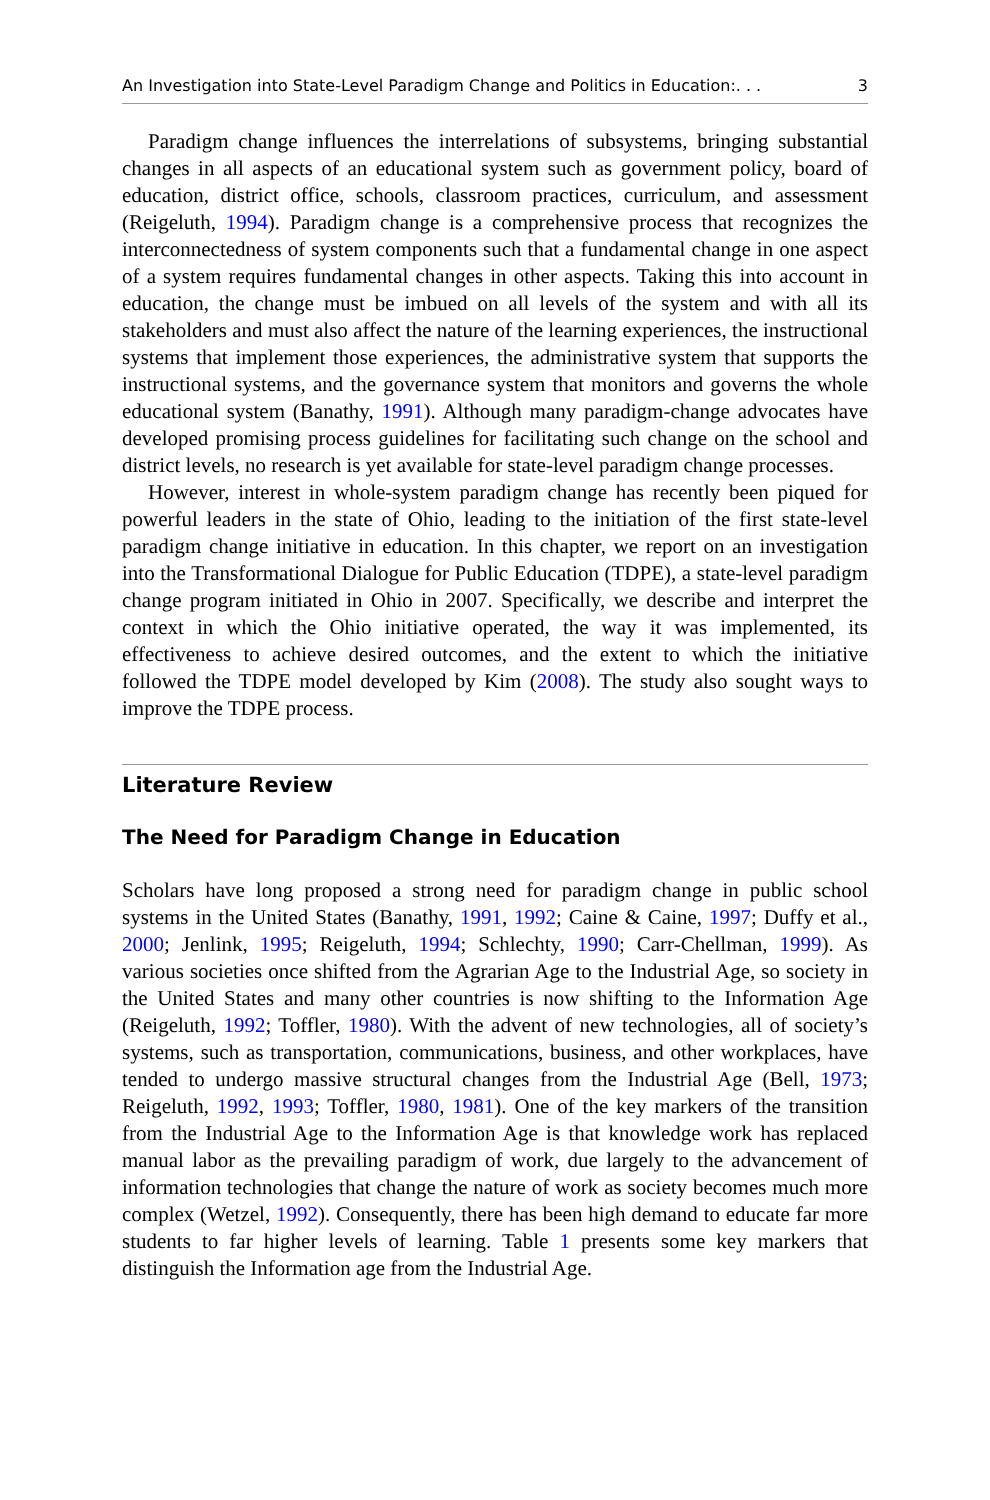An Investigation into State-Level Paradigm Change and Politics in Education:. . . 3
Paradigm change influences the interrelations of subsystems, bringing substantial changes in all aspects of an educational system such as government policy, board of education, district office, schools, classroom practices, curriculum, and assessment (Reigeluth, 1994). Paradigm change is a comprehensive process that recognizes the interconnectedness of system components such that a fundamental change in one aspect of a system requires fundamental changes in other aspects. Taking this into account in education, the change must be imbued on all levels of the system and with all its stakeholders and must also affect the nature of the learning experiences, the instructional systems that implement those experiences, the administrative system that supports the instructional systems, and the governance system that monitors and governs the whole educational system (Banathy, 1991). Although many paradigm-change advocates have developed promising process guidelines for facilitating such change on the school and district levels, no research is yet available for state-level paradigm change processes.
However, interest in whole-system paradigm change has recently been piqued for powerful leaders in the state of Ohio, leading to the initiation of the first state-level paradigm change initiative in education. In this chapter, we report on an investigation into the Transformational Dialogue for Public Education (TDPE), a state-level paradigm change program initiated in Ohio in 2007. Specifically, we describe and interpret the context in which the Ohio initiative operated, the way it was implemented, its effectiveness to achieve desired outcomes, and the extent to which the initiative followed the TDPE model developed by Kim (2008). The study also sought ways to improve the TDPE process.
Literature Review
The Need for Paradigm Change in Education
Scholars have long proposed a strong need for paradigm change in public school systems in the United States (Banathy, 1991, 1992; Caine & Caine, 1997; Duffy et al., 2000; Jenlink, 1995; Reigeluth, 1994; Schlechty, 1990; Carr-Chellman, 1999). As various societies once shifted from the Agrarian Age to the Industrial Age, so society in the United States and many other countries is now shifting to the Information Age (Reigeluth, 1992; Toffler, 1980). With the advent of new technologies, all of society’s systems, such as transportation, communications, business, and other workplaces, have tended to undergo massive structural changes from the Industrial Age (Bell, 1973; Reigeluth, 1992, 1993; Toffler, 1980, 1981). One of the key markers of the transition from the Industrial Age to the Information Age is that knowledge work has replaced manual labor as the prevailing paradigm of work, due largely to the advancement of information technologies that change the nature of work as society becomes much more complex (Wetzel, 1992). Consequently, there has been high demand to educate far more students to far higher levels of learning. Table 1 presents some key markers that distinguish the Information age from the Industrial Age.